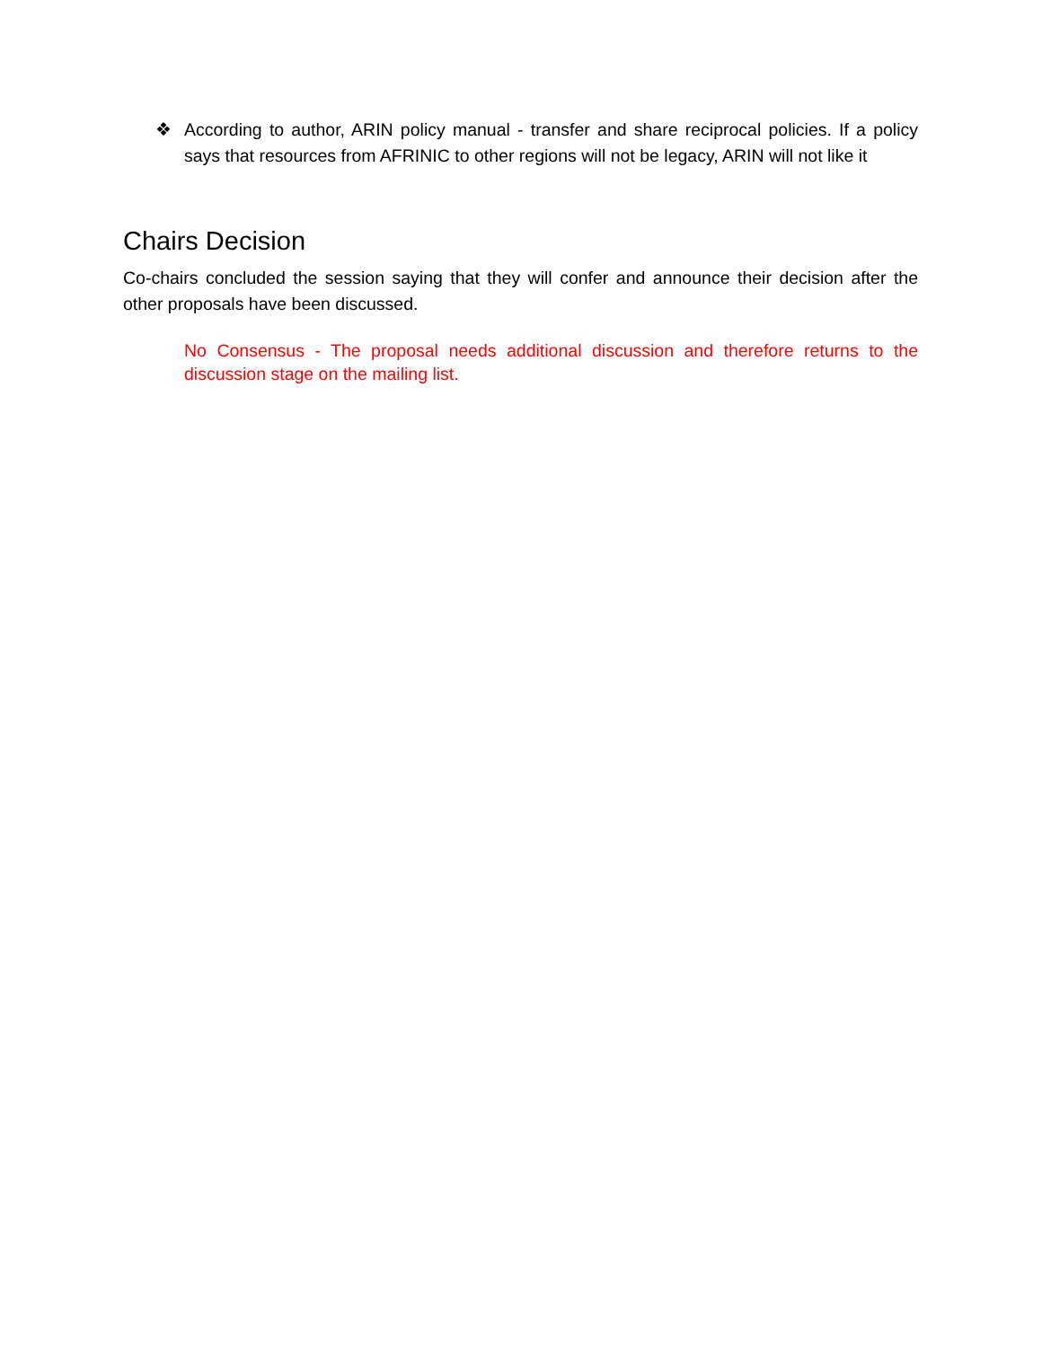❖ According to author, ARIN policy manual - transfer and share reciprocal policies. If a policy says that resources from AFRINIC to other regions will not be legacy, ARIN will not like it
Chairs Decision
Co-chairs concluded the session saying that they will confer and announce their decision after the other proposals have been discussed.
No Consensus - The proposal needs additional discussion and therefore returns to the discussion stage on the mailing list.